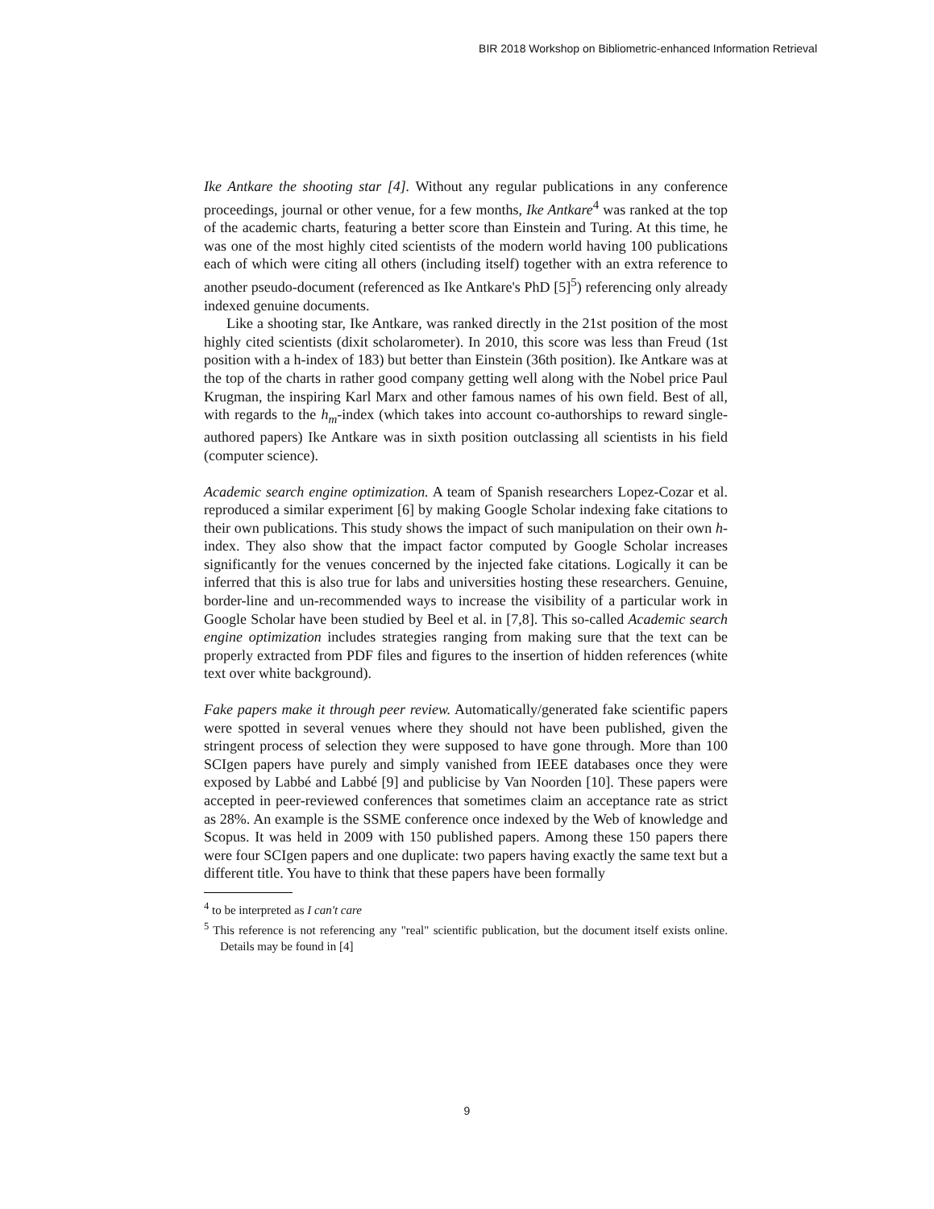BIR 2018 Workshop on Bibliometric-enhanced Information Retrieval
Ike Antkare the shooting star [4]. Without any regular publications in any conference proceedings, journal or other venue, for a few months, Ike Antkare<sup>4</sup> was ranked at the top of the academic charts, featuring a better score than Einstein and Turing. At this time, he was one of the most highly cited scientists of the modern world having 100 publications each of which were citing all others (including itself) together with an extra reference to another pseudo-document (referenced as Ike Antkare's PhD [5]<sup>5</sup>) referencing only already indexed genuine documents.
Like a shooting star, Ike Antkare, was ranked directly in the 21st position of the most highly cited scientists (dixit scholarometer). In 2010, this score was less than Freud (1st position with a h-index of 183) but better than Einstein (36th position). Ike Antkare was at the top of the charts in rather good company getting well along with the Nobel price Paul Krugman, the inspiring Karl Marx and other famous names of his own field. Best of all, with regards to the h<sub>m</sub>-index (which takes into account co-authorships to reward single-authored papers) Ike Antkare was in sixth position outclassing all scientists in his field (computer science).
Academic search engine optimization. A team of Spanish researchers Lopez-Cozar et al. reproduced a similar experiment [6] by making Google Scholar indexing fake citations to their own publications. This study shows the impact of such manipulation on their own h-index. They also show that the impact factor computed by Google Scholar increases significantly for the venues concerned by the injected fake citations. Logically it can be inferred that this is also true for labs and universities hosting these researchers. Genuine, border-line and un-recommended ways to increase the visibility of a particular work in Google Scholar have been studied by Beel et al. in [7,8]. This so-called Academic search engine optimization includes strategies ranging from making sure that the text can be properly extracted from PDF files and figures to the insertion of hidden references (white text over white background).
Fake papers make it through peer review. Automatically/generated fake scientific papers were spotted in several venues where they should not have been published, given the stringent process of selection they were supposed to have gone through. More than 100 SCIgen papers have purely and simply vanished from IEEE databases once they were exposed by Labbé and Labbé [9] and publicise by Van Noorden [10]. These papers were accepted in peer-reviewed conferences that sometimes claim an acceptance rate as strict as 28%. An example is the SSME conference once indexed by the Web of knowledge and Scopus. It was held in 2009 with 150 published papers. Among these 150 papers there were four SCIgen papers and one duplicate: two papers having exactly the same text but a different title. You have to think that these papers have been formally
<sup>4</sup> to be interpreted as I can't care
<sup>5</sup> This reference is not referencing any "real" scientific publication, but the document itself exists online. Details may be found in [4]
9